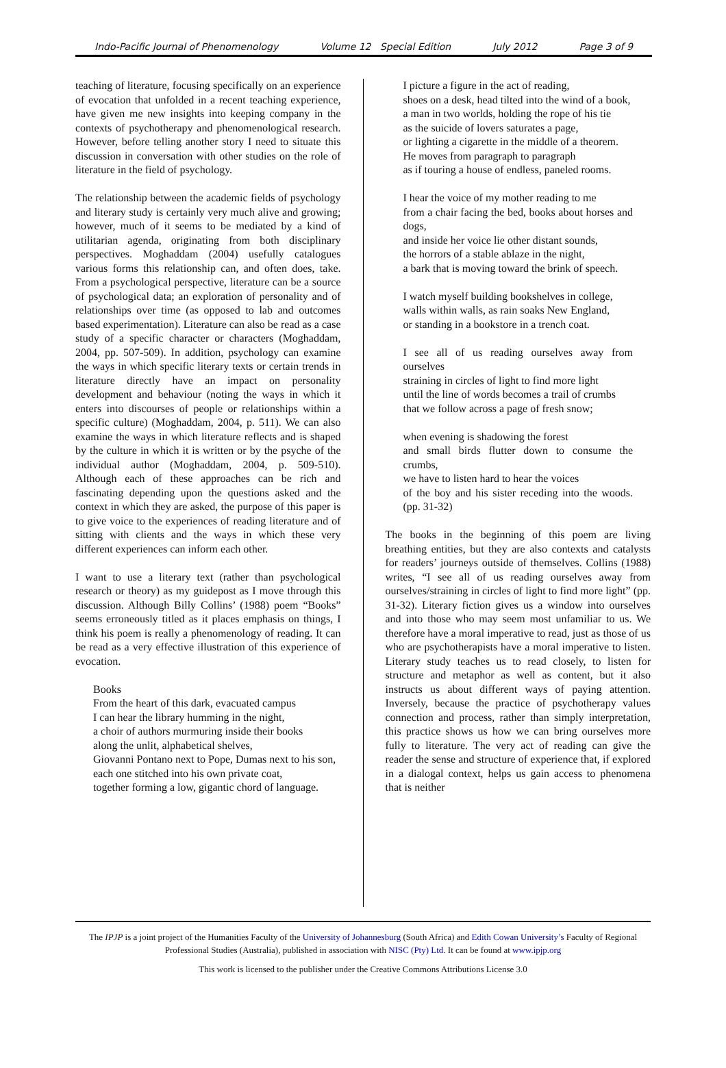Indo-Pacific Journal of Phenomenology Volume 12 Special Edition July 2012 Page 3 of 9
teaching of literature, focusing specifically on an experience of evocation that unfolded in a recent teaching experience, have given me new insights into keeping company in the contexts of psychotherapy and phenomenological research. However, before telling another story I need to situate this discussion in conversation with other studies on the role of literature in the field of psychology.
The relationship between the academic fields of psychology and literary study is certainly very much alive and growing; however, much of it seems to be mediated by a kind of utilitarian agenda, originating from both disciplinary perspectives. Moghaddam (2004) usefully catalogues various forms this relationship can, and often does, take. From a psychological perspective, literature can be a source of psychological data; an exploration of personality and of relationships over time (as opposed to lab and outcomes based experimentation). Literature can also be read as a case study of a specific character or characters (Moghaddam, 2004, pp. 507-509). In addition, psychology can examine the ways in which specific literary texts or certain trends in literature directly have an impact on personality development and behaviour (noting the ways in which it enters into discourses of people or relationships within a specific culture) (Moghaddam, 2004, p. 511). We can also examine the ways in which literature reflects and is shaped by the culture in which it is written or by the psyche of the individual author (Moghaddam, 2004, p. 509-510). Although each of these approaches can be rich and fascinating depending upon the questions asked and the context in which they are asked, the purpose of this paper is to give voice to the experiences of reading literature and of sitting with clients and the ways in which these very different experiences can inform each other.
I want to use a literary text (rather than psychological research or theory) as my guidepost as I move through this discussion. Although Billy Collins’ (1988) poem “Books” seems erroneously titled as it places emphasis on things, I think his poem is really a phenomenology of reading. It can be read as a very effective illustration of this experience of evocation.
Books
From the heart of this dark, evacuated campus
I can hear the library humming in the night,
a choir of authors murmuring inside their books
along the unlit, alphabetical shelves,
Giovanni Pontano next to Pope, Dumas next to his son,
each one stitched into his own private coat,
together forming a low, gigantic chord of language.
I picture a figure in the act of reading,
shoes on a desk, head tilted into the wind of a book,
a man in two worlds, holding the rope of his tie
as the suicide of lovers saturates a page,
or lighting a cigarette in the middle of a theorem.
He moves from paragraph to paragraph
as if touring a house of endless, paneled rooms.
I hear the voice of my mother reading to me
from a chair facing the bed, books about horses and dogs,
and inside her voice lie other distant sounds,
the horrors of a stable ablaze in the night,
a bark that is moving toward the brink of speech.
I watch myself building bookshelves in college,
walls within walls, as rain soaks New England,
or standing in a bookstore in a trench coat.
I see all of us reading ourselves away from ourselves
straining in circles of light to find more light
until the line of words becomes a trail of crumbs
that we follow across a page of fresh snow;
when evening is shadowing the forest
and small birds flutter down to consume the crumbs,
we have to listen hard to hear the voices
of the boy and his sister receding into the woods. (pp. 31-32)
The books in the beginning of this poem are living breathing entities, but they are also contexts and catalysts for readers’ journeys outside of themselves. Collins (1988) writes, “I see all of us reading ourselves away from ourselves/straining in circles of light to find more light” (pp. 31-32). Literary fiction gives us a window into ourselves and into those who may seem most unfamiliar to us. We therefore have a moral imperative to read, just as those of us who are psychotherapists have a moral imperative to listen. Literary study teaches us to read closely, to listen for structure and metaphor as well as content, but it also instructs us about different ways of paying attention. Inversely, because the practice of psychotherapy values connection and process, rather than simply interpretation, this practice shows us how we can bring ourselves more fully to literature. The very act of reading can give the reader the sense and structure of experience that, if explored in a dialogal context, helps us gain access to phenomena that is neither
The IPJP is a joint project of the Humanities Faculty of the University of Johannesburg (South Africa) and Edith Cowan University’s Faculty of Regional Professional Studies (Australia), published in association with NISC (Pty) Ltd. It can be found at www.ipjp.org
This work is licensed to the publisher under the Creative Commons Attributions License 3.0